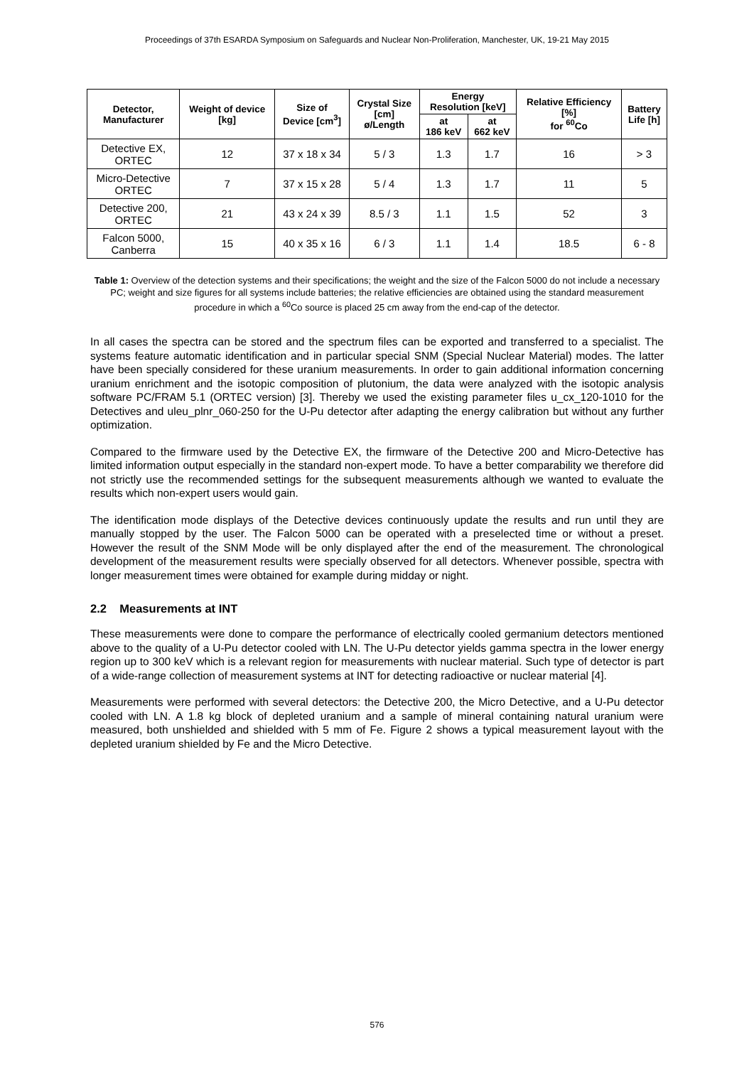Proceedings of 37th ESARDA Symposium on Safeguards and Nuclear Non-Proliferation, Manchester, UK, 19-21 May 2015
| Detector, Manufacturer | Weight of device [kg] | Size of Device [cm<sup>3</sup>] | Crystal Size [cm] ø/Length | Energy Resolution [keV] | | Relative Efficiency [%] for <sup>60</sup>Co | Battery Life [h] |
| --- | --- | --- | --- | --- | --- | --- | --- |
| | | | | at 186 keV | at 662 keV | | |
| Detective EX, ORTEC | 12 | 37 x 18 x 34 | 5 / 3 | 1.3 | 1.7 | 16 | > 3 |
| Micro-Detective ORTEC | 7 | 37 x 15 x 28 | 5 / 4 | 1.3 | 1.7 | 11 | 5 |
| Detective 200, ORTEC | 21 | 43 x 24 x 39 | 8.5 / 3 | 1.1 | 1.5 | 52 | 3 |
| Falcon 5000, Canberra | 15 | 40 x 35 x 16 | 6 / 3 | 1.1 | 1.4 | 18.5 | 6 - 8 |
Table 1: Overview of the detection systems and their specifications; the weight and the size of the Falcon 5000 do not include a necessary PC; weight and size figures for all systems include batteries; the relative efficiencies are obtained using the standard measurement procedure in which a <sup>60</sup>Co source is placed 25 cm away from the end-cap of the detector.
In all cases the spectra can be stored and the spectrum files can be exported and transferred to a specialist. The systems feature automatic identification and in particular special SNM (Special Nuclear Material) modes. The latter have been specially considered for these uranium measurements. In order to gain additional information concerning uranium enrichment and the isotopic composition of plutonium, the data were analyzed with the isotopic analysis software PC/FRAM 5.1 (ORTEC version) [3]. Thereby we used the existing parameter files u_cx_120-1010 for the Detectives and uleu_plnr_060-250 for the U-Pu detector after adapting the energy calibration but without any further optimization.
Compared to the firmware used by the Detective EX, the firmware of the Detective 200 and Micro-Detective has limited information output especially in the standard non-expert mode. To have a better comparability we therefore did not strictly use the recommended settings for the subsequent measurements although we wanted to evaluate the results which non-expert users would gain.
The identification mode displays of the Detective devices continuously update the results and run until they are manually stopped by the user. The Falcon 5000 can be operated with a preselected time or without a preset. However the result of the SNM Mode will be only displayed after the end of the measurement. The chronological development of the measurement results were specially observed for all detectors. Whenever possible, spectra with longer measurement times were obtained for example during midday or night.
2.2 Measurements at INT
These measurements were done to compare the performance of electrically cooled germanium detectors mentioned above to the quality of a U-Pu detector cooled with LN. The U-Pu detector yields gamma spectra in the lower energy region up to 300 keV which is a relevant region for measurements with nuclear material. Such type of detector is part of a wide-range collection of measurement systems at INT for detecting radioactive or nuclear material [4].
Measurements were performed with several detectors: the Detective 200, the Micro Detective, and a U-Pu detector cooled with LN. A 1.8 kg block of depleted uranium and a sample of mineral containing natural uranium were measured, both unshielded and shielded with 5 mm of Fe. Figure 2 shows a typical measurement layout with the depleted uranium shielded by Fe and the Micro Detective.
576